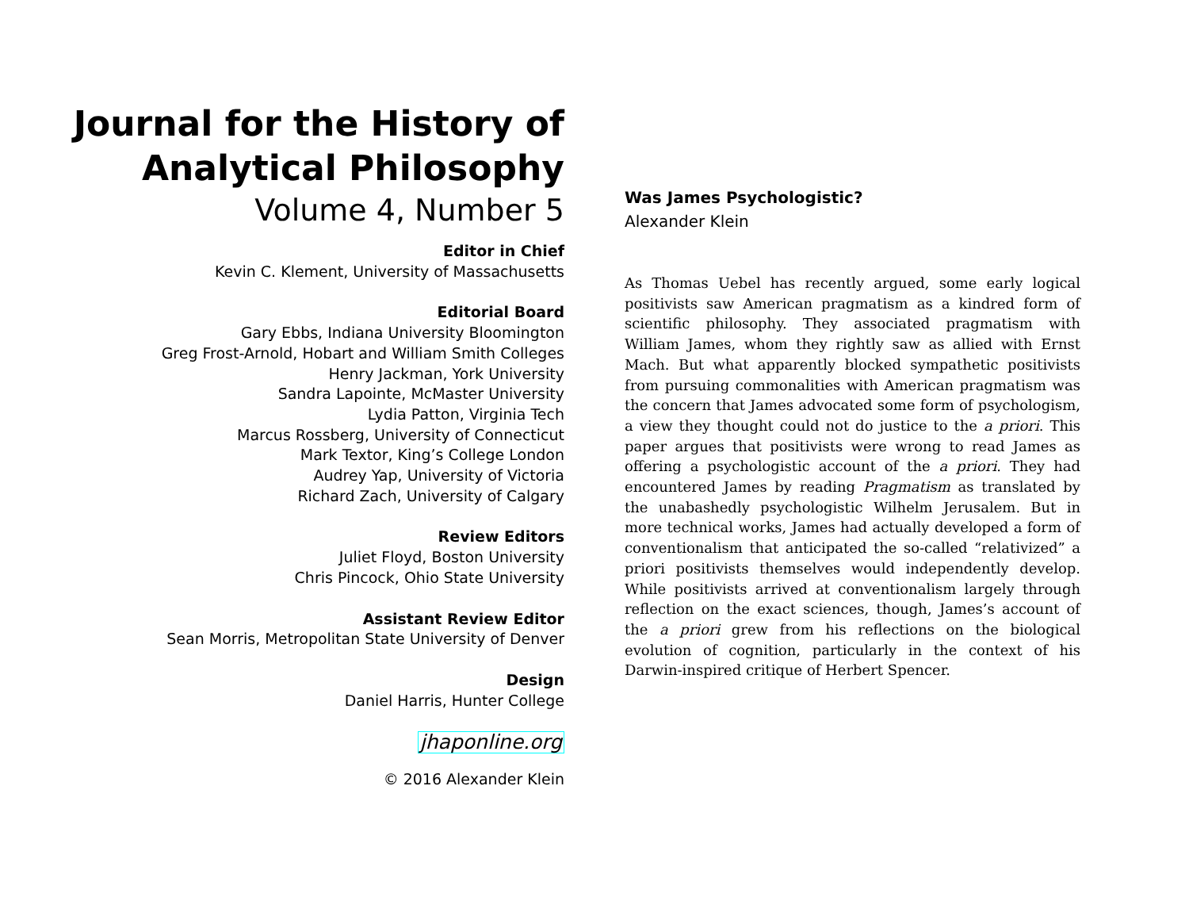Journal for the History of Analytical Philosophy
Volume 4, Number 5
Editor in Chief
Kevin C. Klement, University of Massachusetts
Editorial Board
Gary Ebbs, Indiana University Bloomington
Greg Frost-Arnold, Hobart and William Smith Colleges
Henry Jackman, York University
Sandra Lapointe, McMaster University
Lydia Patton, Virginia Tech
Marcus Rossberg, University of Connecticut
Mark Textor, King’s College London
Audrey Yap, University of Victoria
Richard Zach, University of Calgary
Review Editors
Juliet Floyd, Boston University
Chris Pincock, Ohio State University
Assistant Review Editor
Sean Morris, Metropolitan State University of Denver
Design
Daniel Harris, Hunter College
jhaponline.org
© 2016 Alexander Klein
Was James Psychologistic?
Alexander Klein
As Thomas Uebel has recently argued, some early logical positivists saw American pragmatism as a kindred form of scientific philosophy. They associated pragmatism with William James, whom they rightly saw as allied with Ernst Mach. But what apparently blocked sympathetic positivists from pursuing commonalities with American pragmatism was the concern that James advocated some form of psychologism, a view they thought could not do justice to the a priori. This paper argues that positivists were wrong to read James as offering a psychologistic account of the a priori. They had encountered James by reading Pragmatism as translated by the unabashedly psychologistic Wilhelm Jerusalem. But in more technical works, James had actually developed a form of conventionalism that anticipated the so-called “relativized” a priori positivists themselves would independently develop. While positivists arrived at conventionalism largely through reflection on the exact sciences, though, James’s account of the a priori grew from his reflections on the biological evolution of cognition, particularly in the context of his Darwin-inspired critique of Herbert Spencer.